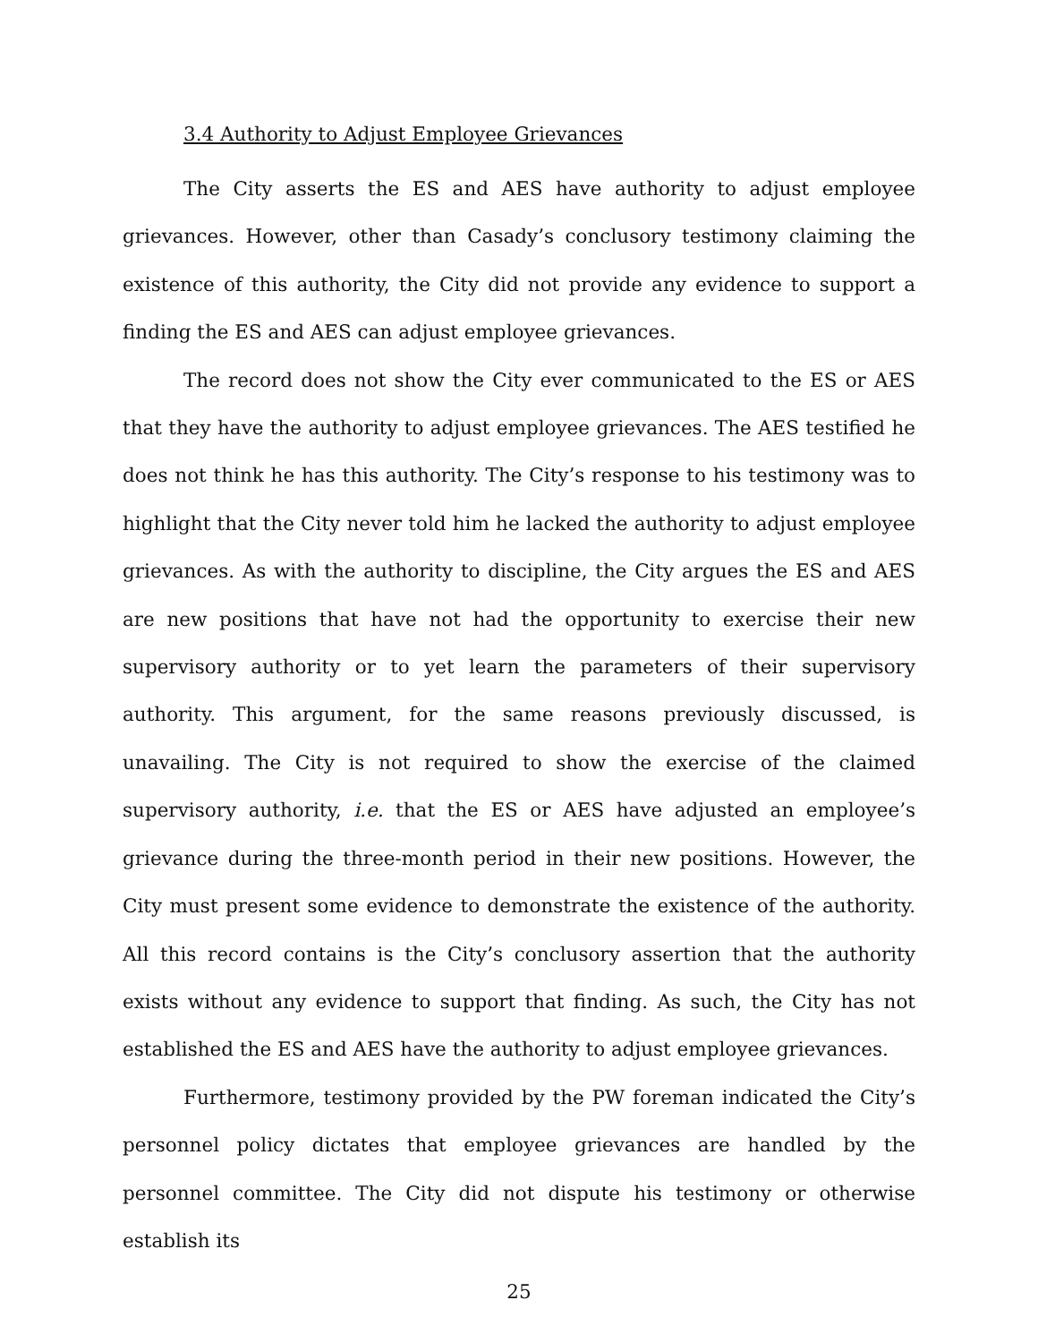3.4 Authority to Adjust Employee Grievances
The City asserts the ES and AES have authority to adjust employee grievances. However, other than Casady’s conclusory testimony claiming the existence of this authority, the City did not provide any evidence to support a finding the ES and AES can adjust employee grievances.
The record does not show the City ever communicated to the ES or AES that they have the authority to adjust employee grievances. The AES testified he does not think he has this authority. The City’s response to his testimony was to highlight that the City never told him he lacked the authority to adjust employee grievances. As with the authority to discipline, the City argues the ES and AES are new positions that have not had the opportunity to exercise their new supervisory authority or to yet learn the parameters of their supervisory authority. This argument, for the same reasons previously discussed, is unavailing. The City is not required to show the exercise of the claimed supervisory authority, i.e. that the ES or AES have adjusted an employee’s grievance during the three-month period in their new positions. However, the City must present some evidence to demonstrate the existence of the authority. All this record contains is the City’s conclusory assertion that the authority exists without any evidence to support that finding. As such, the City has not established the ES and AES have the authority to adjust employee grievances.
Furthermore, testimony provided by the PW foreman indicated the City’s personnel policy dictates that employee grievances are handled by the personnel committee. The City did not dispute his testimony or otherwise establish its
25